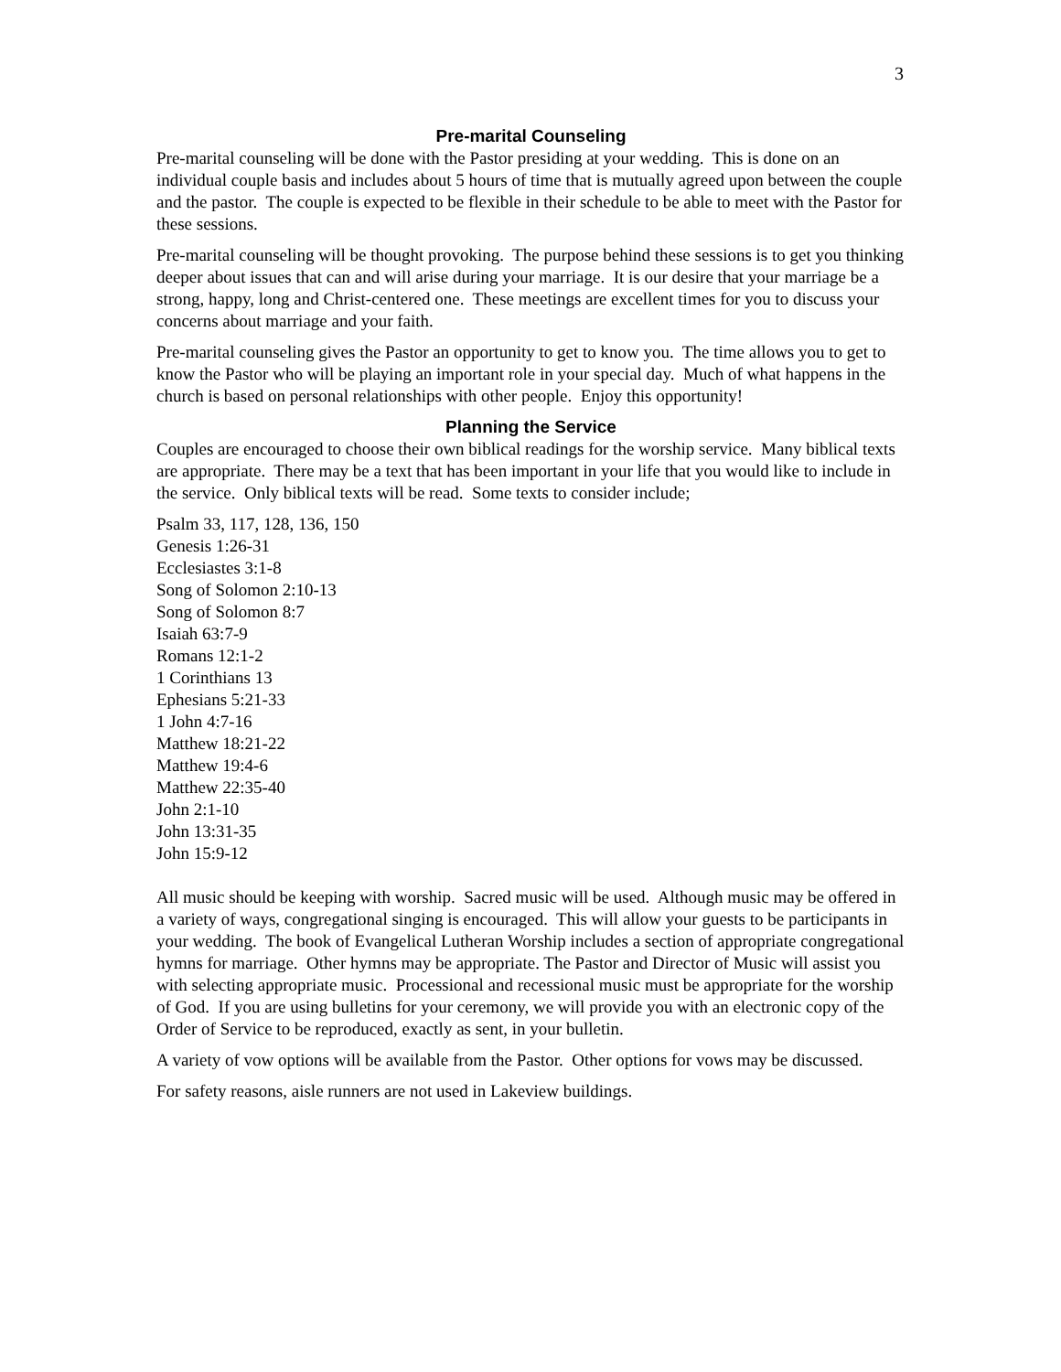3
Pre-marital Counseling
Pre-marital counseling will be done with the Pastor presiding at your wedding. This is done on an individual couple basis and includes about 5 hours of time that is mutually agreed upon between the couple and the pastor. The couple is expected to be flexible in their schedule to be able to meet with the Pastor for these sessions.
Pre-marital counseling will be thought provoking. The purpose behind these sessions is to get you thinking deeper about issues that can and will arise during your marriage. It is our desire that your marriage be a strong, happy, long and Christ-centered one. These meetings are excellent times for you to discuss your concerns about marriage and your faith.
Pre-marital counseling gives the Pastor an opportunity to get to know you. The time allows you to get to know the Pastor who will be playing an important role in your special day. Much of what happens in the church is based on personal relationships with other people. Enjoy this opportunity!
Planning the Service
Couples are encouraged to choose their own biblical readings for the worship service. Many biblical texts are appropriate. There may be a text that has been important in your life that you would like to include in the service. Only biblical texts will be read. Some texts to consider include;
Psalm 33, 117, 128, 136, 150
Genesis 1:26-31
Ecclesiastes 3:1-8
Song of Solomon 2:10-13
Song of Solomon 8:7
Isaiah 63:7-9
Romans 12:1-2
1 Corinthians 13
Ephesians 5:21-33
1 John 4:7-16
Matthew 18:21-22
Matthew 19:4-6
Matthew 22:35-40
John 2:1-10
John 13:31-35
John 15:9-12
All music should be keeping with worship. Sacred music will be used. Although music may be offered in a variety of ways, congregational singing is encouraged. This will allow your guests to be participants in your wedding. The book of Evangelical Lutheran Worship includes a section of appropriate congregational hymns for marriage. Other hymns may be appropriate. The Pastor and Director of Music will assist you with selecting appropriate music. Processional and recessional music must be appropriate for the worship of God. If you are using bulletins for your ceremony, we will provide you with an electronic copy of the Order of Service to be reproduced, exactly as sent, in your bulletin.
A variety of vow options will be available from the Pastor. Other options for vows may be discussed.
For safety reasons, aisle runners are not used in Lakeview buildings.